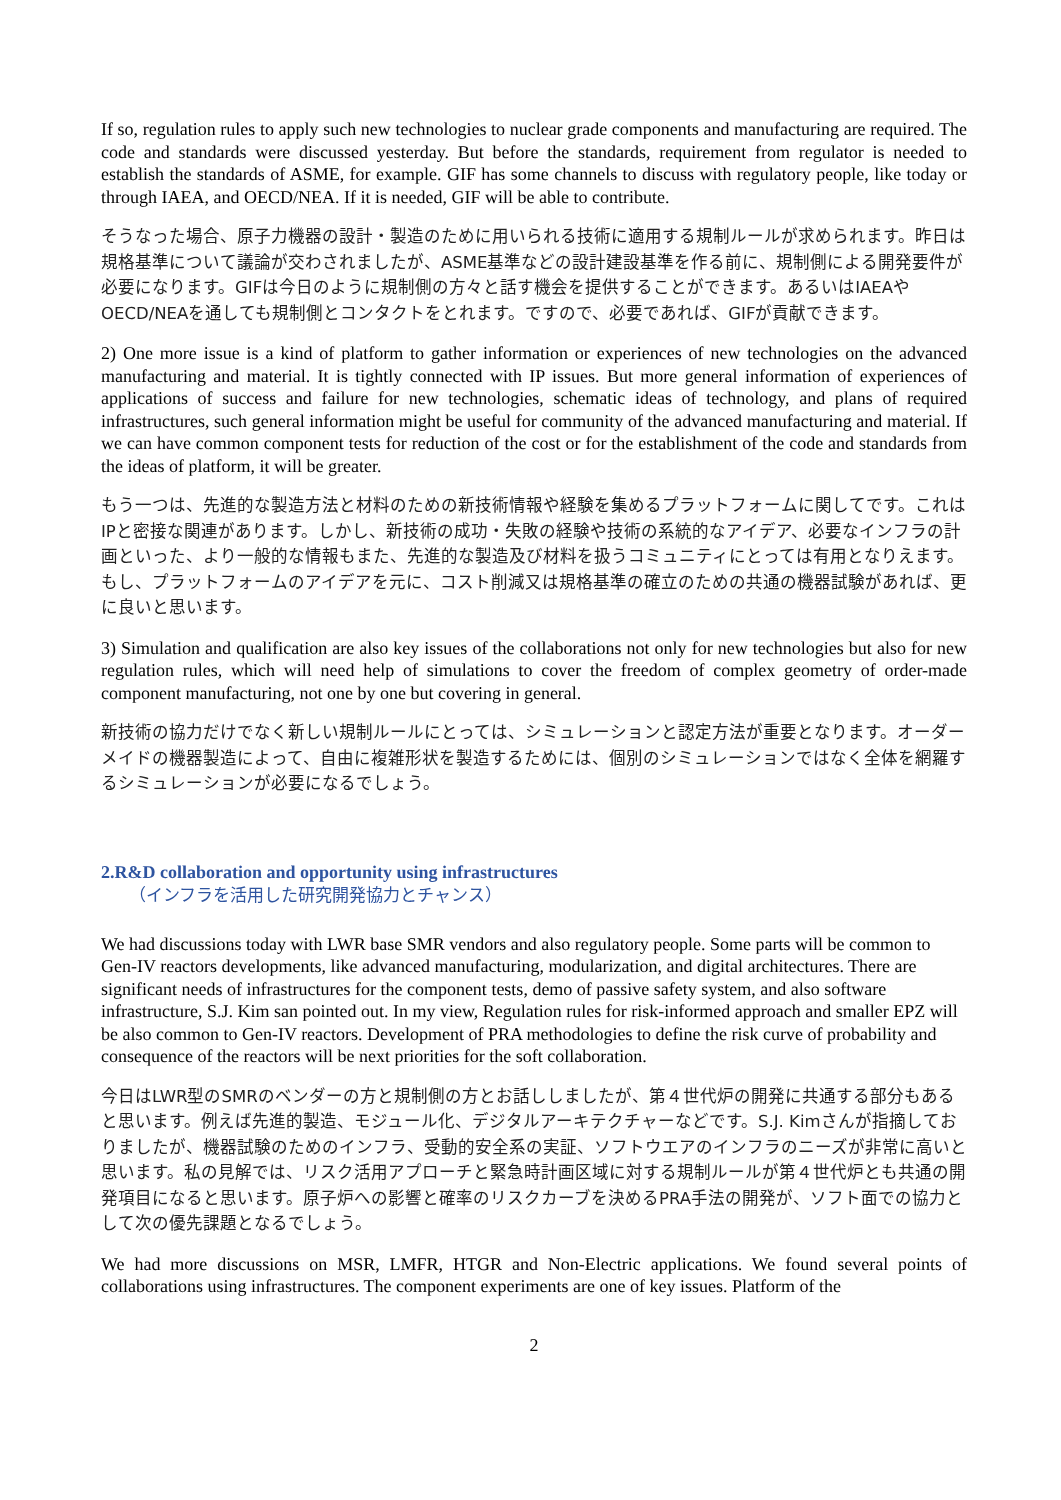If so, regulation rules to apply such new technologies to nuclear grade components and manufacturing are required. The code and standards were discussed yesterday. But before the standards, requirement from regulator is needed to establish the standards of ASME, for example. GIF has some channels to discuss with regulatory people, like today or through IAEA, and OECD/NEA. If it is needed, GIF will be able to contribute.
そうなった場合、原子力機器の設計・製造のために用いられる技術に適用する規制ルールが求められます。昨日は規格基準について議論が交わされましたが、ASME基準などの設計建設基準を作る前に、規制側による開発要件が必要になります。GIFは今日のように規制側の方々と話す機会を提供することができます。あるいはIAEAやOECD/NEAを通しても規制側とコンタクトをとれます。ですので、必要であれば、GIFが貢献できます。
2) One more issue is a kind of platform to gather information or experiences of new technologies on the advanced manufacturing and material. It is tightly connected with IP issues. But more general information of experiences of applications of success and failure for new technologies, schematic ideas of technology, and plans of required infrastructures, such general information might be useful for community of the advanced manufacturing and material. If we can have common component tests for reduction of the cost or for the establishment of the code and standards from the ideas of platform, it will be greater.
もう一つは、先進的な製造方法と材料のための新技術情報や経験を集めるプラットフォームに関してです。これはIPと密接な関連があります。しかし、新技術の成功・失敗の経験や技術の系統的なアイデア、必要なインフラの計画といった、より一般的な情報もまた、先進的な製造及び材料を扱うコミュニティにとっては有用となりえます。もし、プラットフォームのアイデアを元に、コスト削減又は規格基準の確立のための共通の機器試験があれば、更に良いと思います。
3) Simulation and qualification are also key issues of the collaborations not only for new technologies but also for new regulation rules, which will need help of simulations to cover the freedom of complex geometry of order-made component manufacturing, not one by one but covering in general.
新技術の協力だけでなく新しい規制ルールにとっては、シミュレーションと認定方法が重要となります。オーダーメイドの機器製造によって、自由に複雑形状を製造するためには、個別のシミュレーションではなく全体を網羅するシミュレーションが必要になるでしょう。
2.R&D collaboration and opportunity using infrastructures
（インフラを活用した研究開発協力とチャンス）
We had discussions today with LWR base SMR vendors and also regulatory people. Some parts will be common to Gen-IV reactors developments, like advanced manufacturing, modularization, and digital architectures. There are significant needs of infrastructures for the component tests, demo of passive safety system, and also software infrastructure, S.J. Kim san pointed out. In my view, Regulation rules for risk-informed approach and smaller EPZ will be also common to Gen-IV reactors. Development of PRA methodologies to define the risk curve of probability and consequence of the reactors will be next priorities for the soft collaboration.
今日はLWR型のSMRのベンダーの方と規制側の方とお話ししましたが、第４世代炉の開発に共通する部分もあると思います。例えば先進的製造、モジュール化、デジタルアーキテクチャーなどです。S.J. Kimさんが指摘しておりましたが、機器試験のためのインフラ、受動的安全系の実証、ソフトウエアのインフラのニーズが非常に高いと思います。私の見解では、リスク活用アプローチと緊急時計画区域に対する規制ルールが第４世代炉とも共通の開発項目になると思います。原子炉への影響と確率のリスクカーブを決めるPRA手法の開発が、ソフト面での協力として次の優先課題となるでしょう。
We had more discussions on MSR, LMFR, HTGR and Non-Electric applications. We found several points of collaborations using infrastructures. The component experiments are one of key issues. Platform of the
2